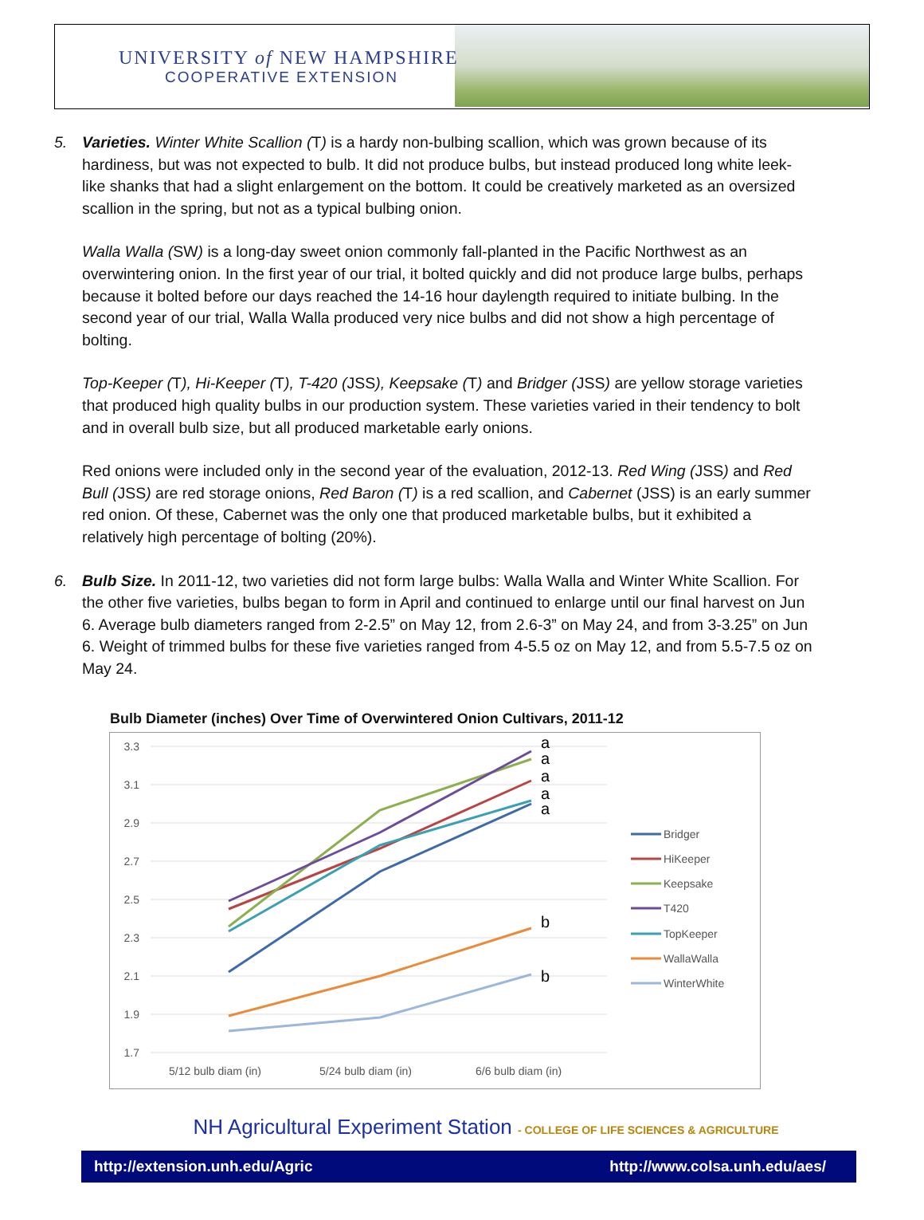UNIVERSITY of NEW HAMPSHIRE
COOPERATIVE EXTENSION
5. Varieties. Winter White Scallion (T) is a hardy non-bulbing scallion, which was grown because of its hardiness, but was not expected to bulb. It did not produce bulbs, but instead produced long white leek-like shanks that had a slight enlargement on the bottom. It could be creatively marketed as an oversized scallion in the spring, but not as a typical bulbing onion.
Walla Walla (SW) is a long-day sweet onion commonly fall-planted in the Pacific Northwest as an overwintering onion. In the first year of our trial, it bolted quickly and did not produce large bulbs, perhaps because it bolted before our days reached the 14-16 hour daylength required to initiate bulbing. In the second year of our trial, Walla Walla produced very nice bulbs and did not show a high percentage of bolting.
Top-Keeper (T), Hi-Keeper (T), T-420 (JSS), Keepsake (T) and Bridger (JSS) are yellow storage varieties that produced high quality bulbs in our production system. These varieties varied in their tendency to bolt and in overall bulb size, but all produced marketable early onions.
Red onions were included only in the second year of the evaluation, 2012-13. Red Wing (JSS) and Red Bull (JSS) are red storage onions, Red Baron (T) is a red scallion, and Cabernet (JSS) is an early summer red onion. Of these, Cabernet was the only one that produced marketable bulbs, but it exhibited a relatively high percentage of bolting (20%).
6. Bulb Size. In 2011-12, two varieties did not form large bulbs: Walla Walla and Winter White Scallion. For the other five varieties, bulbs began to form in April and continued to enlarge until our final harvest on Jun 6. Average bulb diameters ranged from 2-2.5” on May 12, from 2.6-3” on May 24, and from 3-3.25” on Jun 6. Weight of trimmed bulbs for these five varieties ranged from 4-5.5 oz on May 12, and from 5.5-7.5 oz on May 24.
Bulb Diameter (inches) Over Time of Overwintered Onion Cultivars, 2011-12
3.3
3.1
2.9
2.7
2.5
2.3
2.1
1.9
1.7
a
a
a
a
a
b
b
5/12 bulb diam (in)
5/24 bulb diam (in)
6/6 bulb diam (in)
Bridger
HiKeeper
Keepsake
T420
TopKeeper
WallaWalla
WinterWhite
NH Agricultural Experiment Station - COLLEGE OF LIFE SCIENCES & AGRICULTURE
http://extension.unh.edu/Agric http://www.colsa.unh.edu/aes/